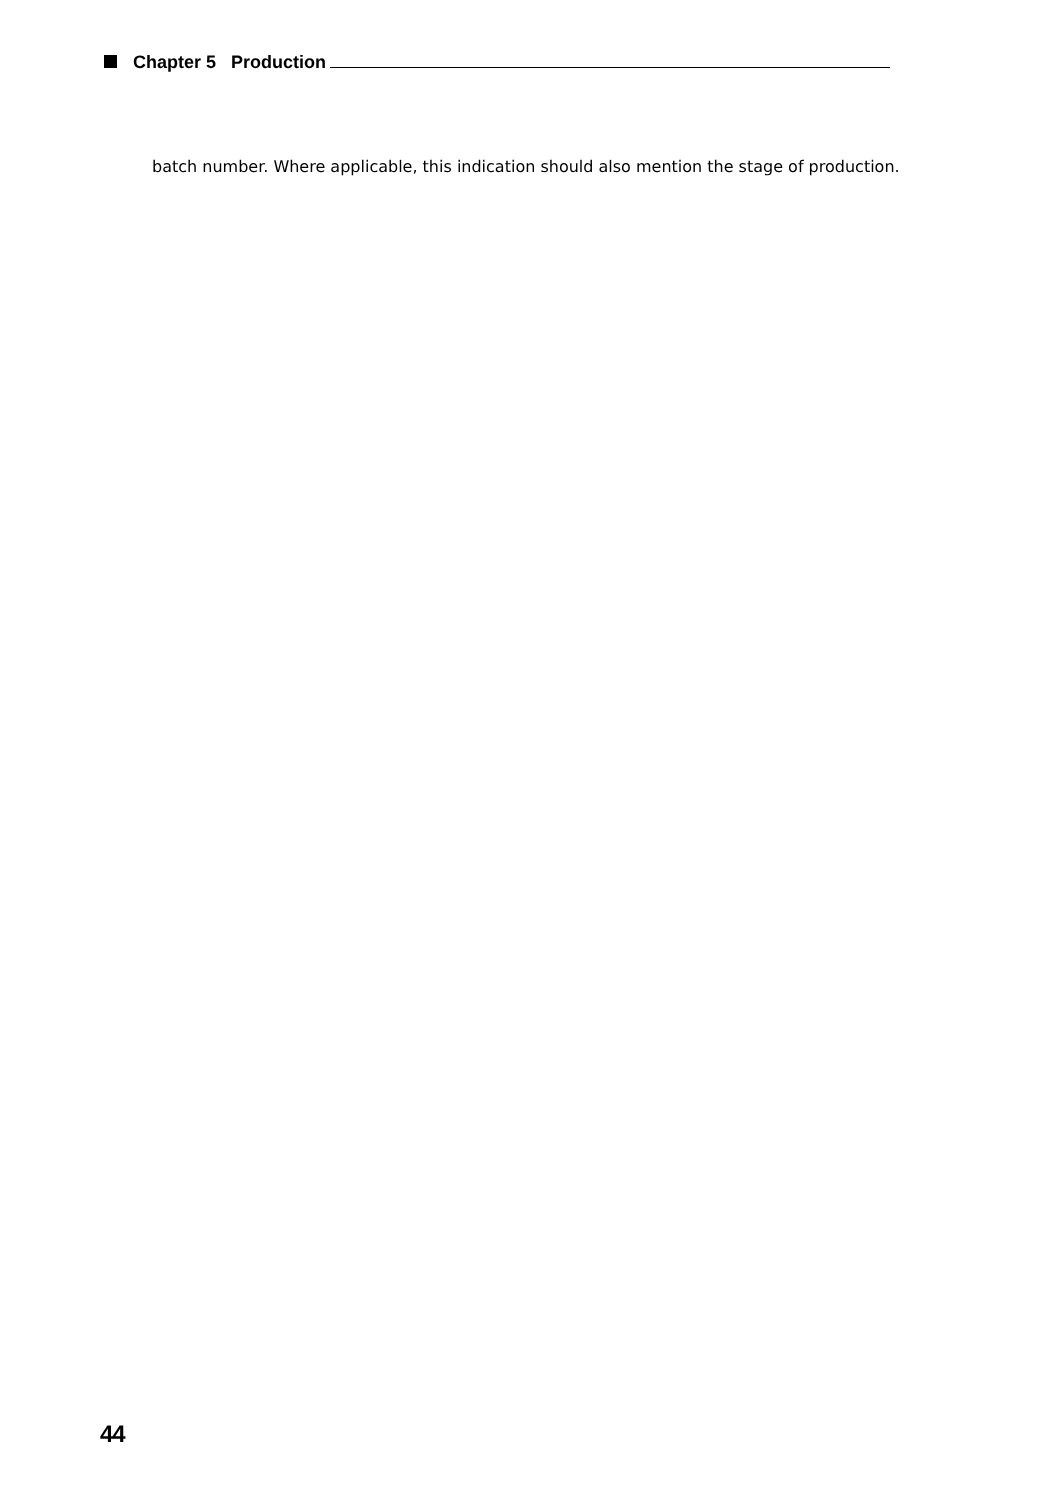Chapter 5 Production
batch number. Where applicable, this indication should also mention the stage of production.
44